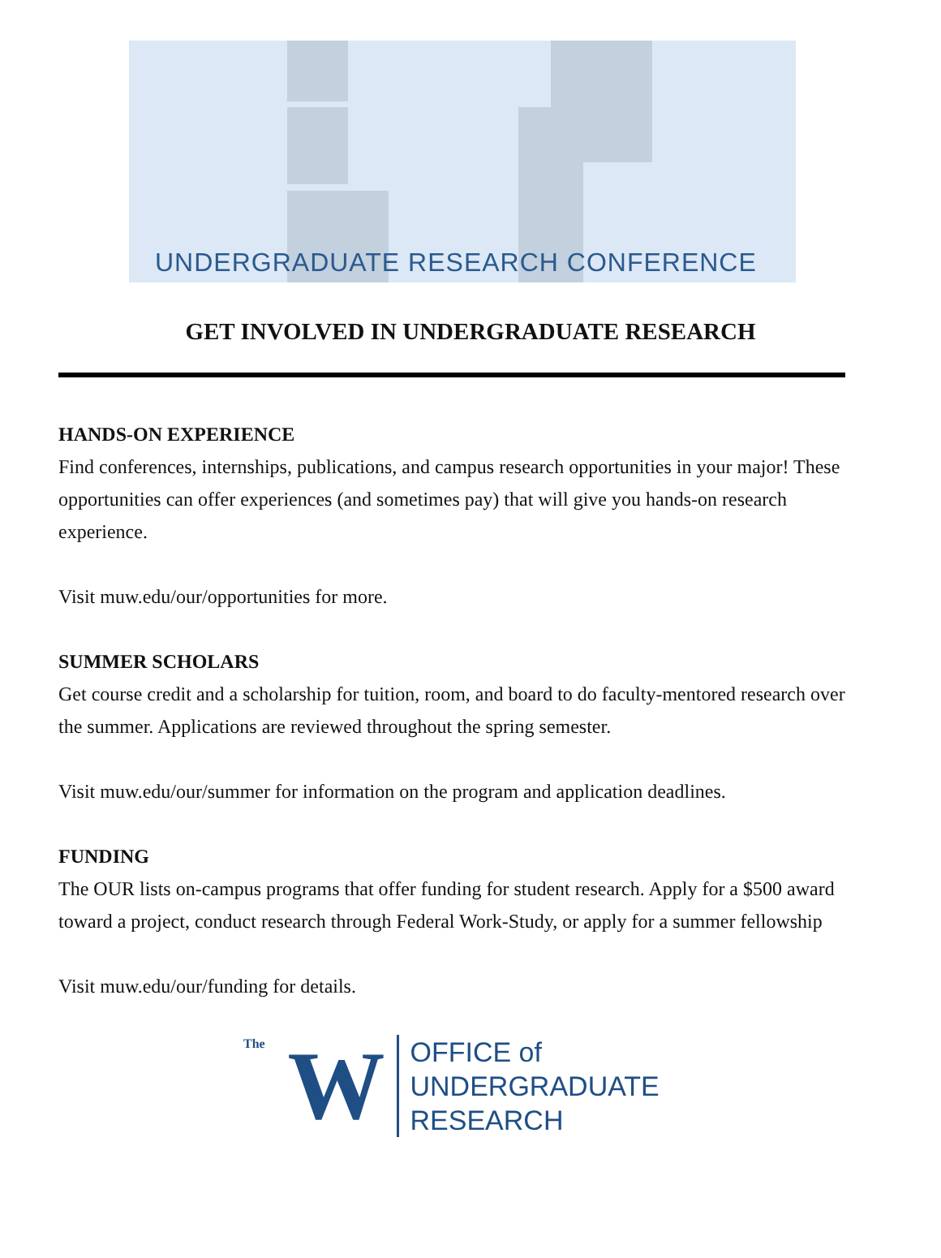UNDERGRADUATE RESEARCH CONFERENCE
GET INVOLVED IN UNDERGRADUATE RESEARCH
HANDS-ON EXPERIENCE
Find conferences, internships, publications, and campus research opportunities in your major! These opportunities can offer experiences (and sometimes pay) that will give you hands-on research experience.
Visit muw.edu/our/opportunities for more.
SUMMER SCHOLARS
Get course credit and a scholarship for tuition, room, and board to do faculty-mentored research over the summer. Applications are reviewed throughout the spring semester.
Visit muw.edu/our/summer for information on the program and application deadlines.
FUNDING
The OUR lists on-campus programs that offer funding for student research. Apply for a $500 award toward a project, conduct research through Federal Work-Study, or apply for a summer fellowship
Visit muw.edu/our/funding for details.
The W
OFFICE of
UNDERGRADUATE
RESEARCH